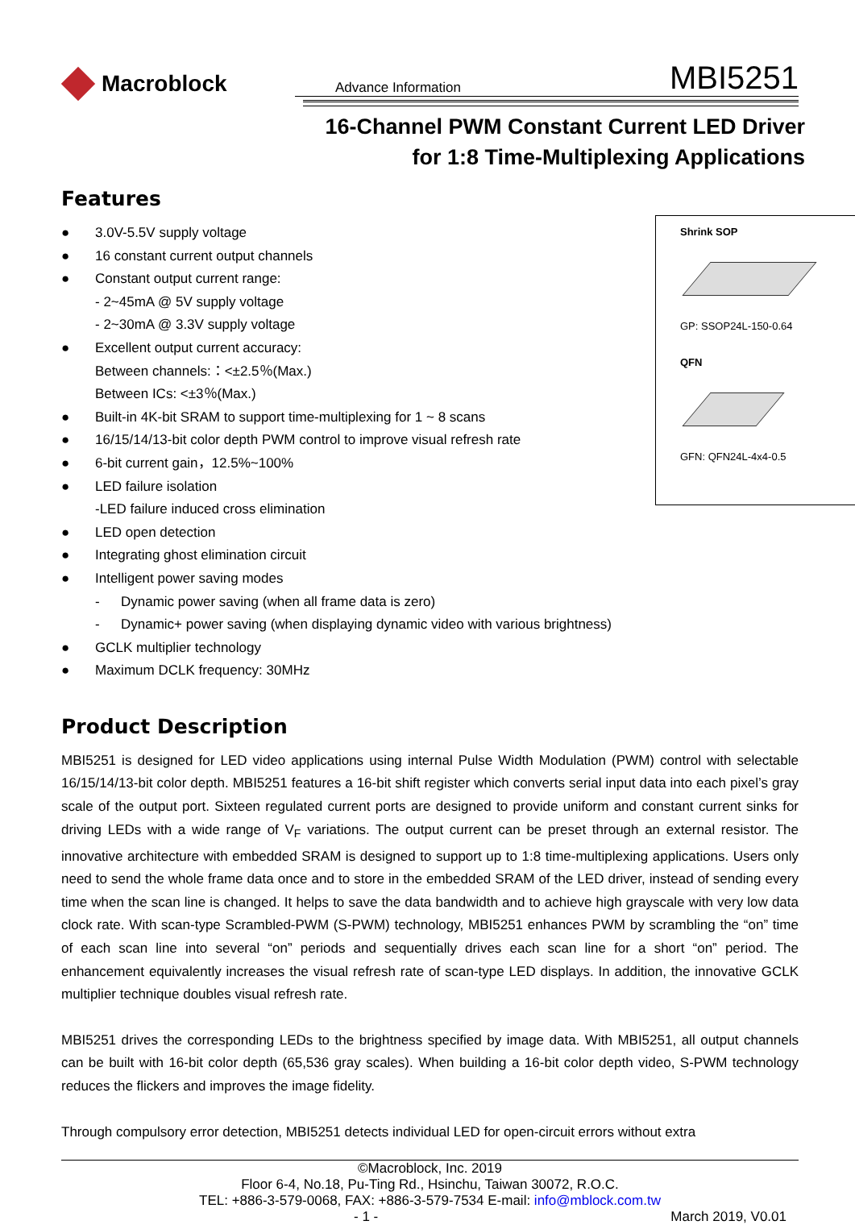Macroblock
Advance Information
MBI5251
16-Channel PWM Constant Current LED Driver
for 1:8 Time-Multiplexing Applications
Features
Shrink SOP
GP: SSOP24L-150-0.64
QFN
GFN: QFN24L-4x4-0.5
● 3.0V-5.5V supply voltage
● 16 constant current output channels
● Constant output current range:
- 2~45mA @ 5V supply voltage
- 2~30mA @ 3.3V supply voltage
● Excellent output current accuracy:
Between channels:：<±2.5％(Max.)
Between ICs: <±3％(Max.)
● Built-in 4K-bit SRAM to support time-multiplexing for 1 ~ 8 scans
● 16/15/14/13-bit color depth PWM control to improve visual refresh rate
● 6-bit current gain，12.5%~100%
● LED failure isolation
-LED failure induced cross elimination
● LED open detection
● Integrating ghost elimination circuit
● Intelligent power saving modes
- Dynamic power saving (when all frame data is zero)
- Dynamic+ power saving (when displaying dynamic video with various brightness)
● GCLK multiplier technology
● Maximum DCLK frequency: 30MHz
Product Description
MBI5251 is designed for LED video applications using internal Pulse Width Modulation (PWM) control with selectable 16/15/14/13-bit color depth. MBI5251 features a 16-bit shift register which converts serial input data into each pixel’s gray scale of the output port. Sixteen regulated current ports are designed to provide uniform and constant current sinks for driving LEDs with a wide range of V<sub>F</sub> variations. The output current can be preset through an external resistor. The innovative architecture with embedded SRAM is designed to support up to 1:8 time-multiplexing applications. Users only need to send the whole frame data once and to store in the embedded SRAM of the LED driver, instead of sending every time when the scan line is changed. It helps to save the data bandwidth and to achieve high grayscale with very low data clock rate. With scan-type Scrambled-PWM (S-PWM) technology, MBI5251 enhances PWM by scrambling the “on” time of each scan line into several “on” periods and sequentially drives each scan line for a short “on” period. The enhancement equivalently increases the visual refresh rate of scan-type LED displays. In addition, the innovative GCLK multiplier technique doubles visual refresh rate.
MBI5251 drives the corresponding LEDs to the brightness specified by image data. With MBI5251, all output channels can be built with 16-bit color depth (65,536 gray scales). When building a 16-bit color depth video, S-PWM technology reduces the flickers and improves the image fidelity.
Through compulsory error detection, MBI5251 detects individual LED for open-circuit errors without extra
©Macroblock, Inc. 2019
Floor 6-4, No.18, Pu-Ting Rd., Hsinchu, Taiwan 30072, R.O.C.
TEL: +886-3-579-0068, FAX: +886-3-579-7534 E-mail: info@mblock.com.tw
- 1 - March 2019, V0.01